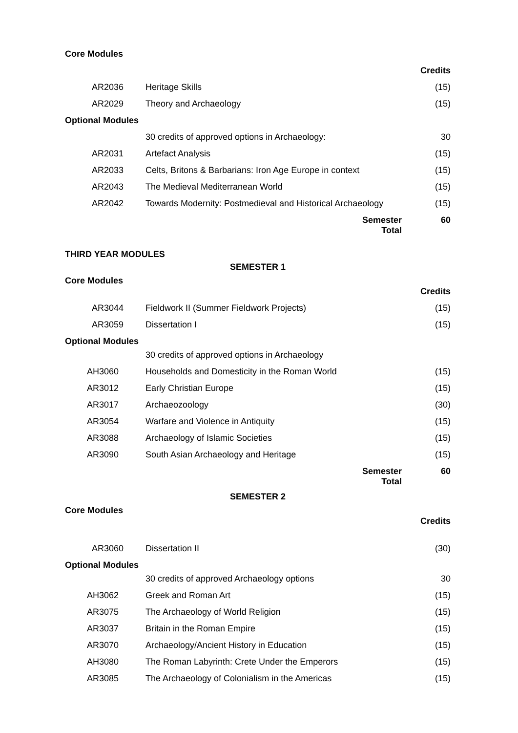| Core Modules | | |
| | | Credits |
| AR2036 | Heritage Skills | (15) |
| AR2029 | Theory and Archaeology | (15) |
| Optional Modules | | |
| | 30 credits of approved options in Archaeology: | 30 |
| AR2031 | Artefact Analysis | (15) |
| AR2033 | Celts, Britons & Barbarians: Iron Age Europe in context | (15) |
| AR2043 | The Medieval Mediterranean World | (15) |
| AR2042 | Towards Modernity: Postmedieval and Historical Archaeology | (15) |
| | Semester Total | 60 |
| THIRD YEAR MODULES | | |
| SEMESTER 1 | | |
| Core Modules | | |
| | | Credits |
| AR3044 | Fieldwork II (Summer Fieldwork Projects) | (15) |
| AR3059 | Dissertation I | (15) |
| Optional Modules | | |
| | 30 credits of approved options in Archaeology | |
| AH3060 | Households and Domesticity in the Roman World | (15) |
| AR3012 | Early Christian Europe | (15) |
| AR3017 | Archaeozoology | (30) |
| AR3054 | Warfare and Violence in Antiquity | (15) |
| AR3088 | Archaeology of Islamic Societies | (15) |
| AR3090 | South Asian Archaeology and Heritage | (15) |
| | Semester Total | 60 |
| SEMESTER 2 | | |
| Core Modules | | |
| | | Credits |
| AR3060 | Dissertation II | (30) |
| Optional Modules | | |
| | 30 credits of approved Archaeology options | 30 |
| AH3062 | Greek and Roman Art | (15) |
| AR3075 | The Archaeology of World Religion | (15) |
| AR3037 | Britain in the Roman Empire | (15) |
| AR3070 | Archaeology/Ancient History in Education | (15) |
| AH3080 | The Roman Labyrinth: Crete Under the Emperors | (15) |
| AR3085 | The Archaeology of Colonialism in the Americas | (15) |